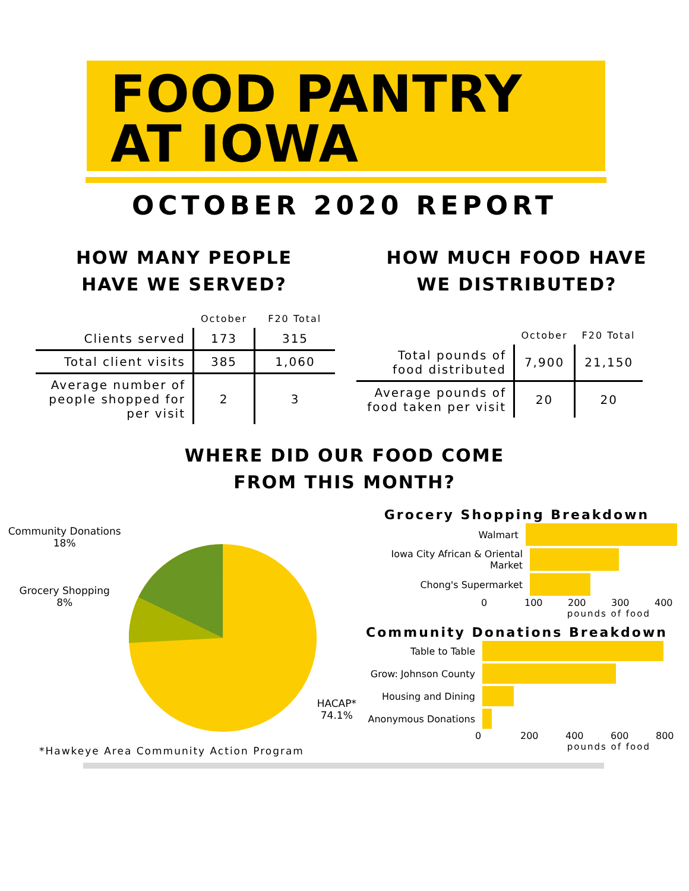FOOD PANTRY
AT IOWA
OCTOBER 2020 REPORT
HOW MANY PEOPLE
HAVE WE SERVED?
| | October | F20 Total |
| --- | --- | --- |
| Clients served | 173 | 315 |
| Total client visits | 385 | 1,060 |
| Average number of people shopped for per visit | 2 | 3 |
HOW MUCH FOOD HAVE
WE DISTRIBUTED?
| | October | F20 Total |
| --- | --- | --- |
| Total pounds of food distributed | 7,900 | 21,150 |
| Average pounds of food taken per visit | 20 | 20 |
WHERE DID OUR FOOD COME
FROM THIS MONTH?
Community Donations
18%
Grocery Shopping
8%
HACAP*
74.1%
*Hawkeye Area Community Action Program
Grocery Shopping Breakdown
Walmart
Iowa City African & Oriental Market
Chong's Supermarket
0 100 200 300 400
pounds of food
Community Donations Breakdown
Table to Table
Grow: Johnson County
Housing and Dining
Anonymous Donations
0 200 400 600 800
pounds of food